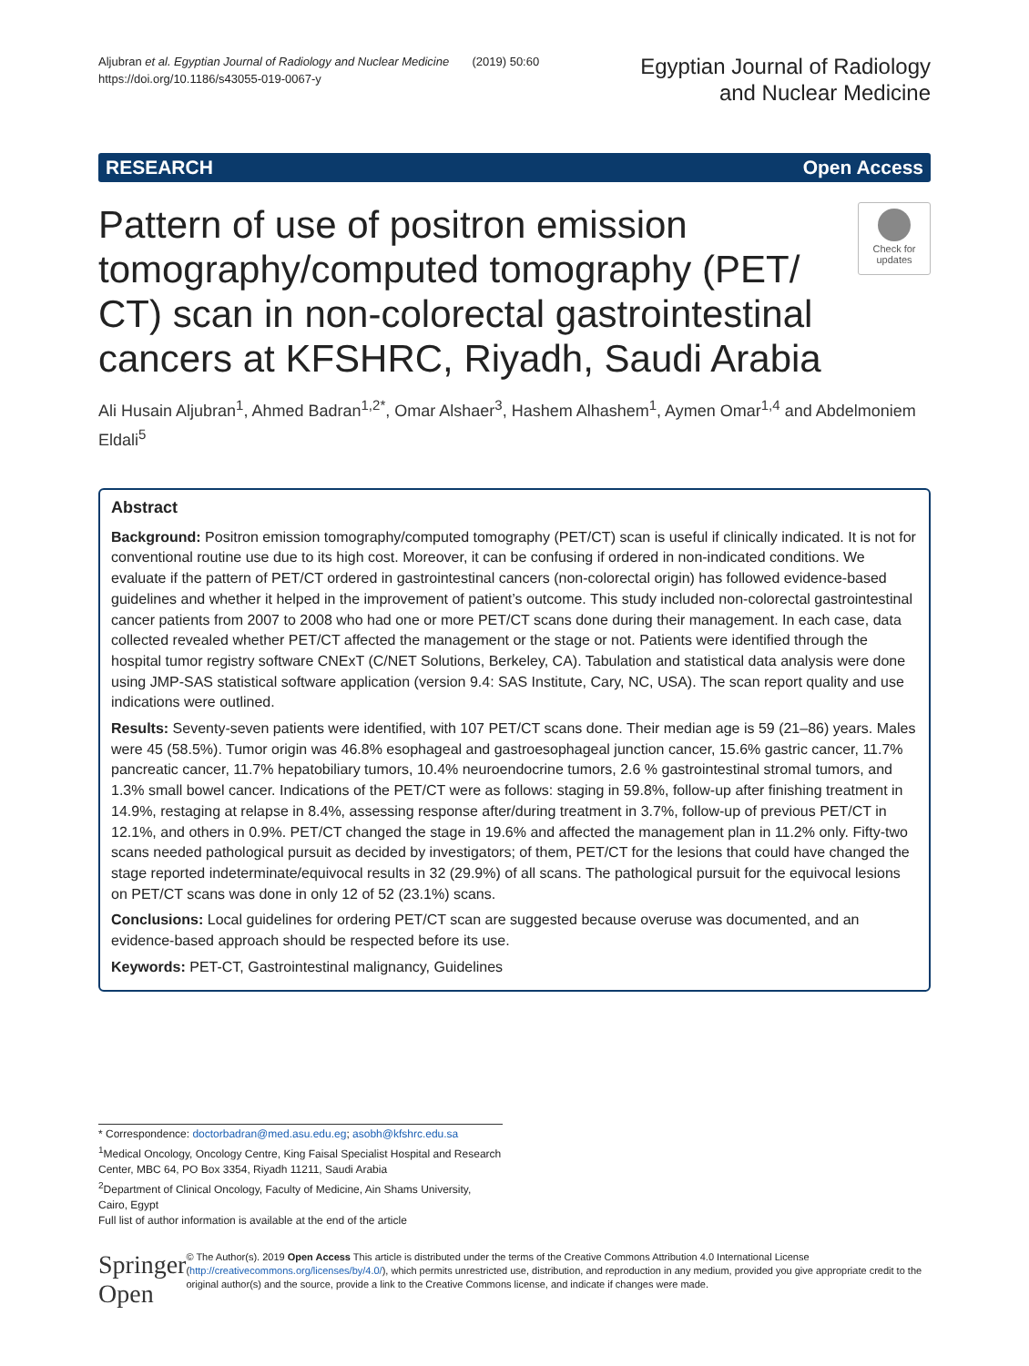Aljubran et al. Egyptian Journal of Radiology and Nuclear Medicine (2019) 50:60
https://doi.org/10.1186/s43055-019-0067-y
Egyptian Journal of Radiology
and Nuclear Medicine
RESEARCH Open Access
Pattern of use of positron emission tomography/computed tomography (PET/ CT) scan in non-colorectal gastrointestinal cancers at KFSHRC, Riyadh, Saudi Arabia
Check for updates
Ali Husain Aljubran<sup>1</sup>, Ahmed Badran<sup>1,2*</sup>, Omar Alshaer<sup>3</sup>, Hashem Alhashem<sup>1</sup>, Aymen Omar<sup>1,4</sup> and Abdelmoniem Eldali<sup>5</sup>
Abstract
Background: Positron emission tomography/computed tomography (PET/CT) scan is useful if clinically indicated. It is not for conventional routine use due to its high cost. Moreover, it can be confusing if ordered in non-indicated conditions. We evaluate if the pattern of PET/CT ordered in gastrointestinal cancers (non-colorectal origin) has followed evidence-based guidelines and whether it helped in the improvement of patient’s outcome. This study included non-colorectal gastrointestinal cancer patients from 2007 to 2008 who had one or more PET/CT scans done during their management. In each case, data collected revealed whether PET/CT affected the management or the stage or not. Patients were identified through the hospital tumor registry software CNExT (C/NET Solutions, Berkeley, CA). Tabulation and statistical data analysis were done using JMP-SAS statistical software application (version 9.4: SAS Institute, Cary, NC, USA). The scan report quality and use indications were outlined.
Results: Seventy-seven patients were identified, with 107 PET/CT scans done. Their median age is 59 (21–86) years. Males were 45 (58.5%). Tumor origin was 46.8% esophageal and gastroesophageal junction cancer, 15.6% gastric cancer, 11.7% pancreatic cancer, 11.7% hepatobiliary tumors, 10.4% neuroendocrine tumors, 2.6 % gastrointestinal stromal tumors, and 1.3% small bowel cancer. Indications of the PET/CT were as follows: staging in 59.8%, follow-up after finishing treatment in 14.9%, restaging at relapse in 8.4%, assessing response after/during treatment in 3.7%, follow-up of previous PET/CT in 12.1%, and others in 0.9%. PET/CT changed the stage in 19.6% and affected the management plan in 11.2% only. Fifty-two scans needed pathological pursuit as decided by investigators; of them, PET/CT for the lesions that could have changed the stage reported indeterminate/equivocal results in 32 (29.9%) of all scans. The pathological pursuit for the equivocal lesions on PET/CT scans was done in only 12 of 52 (23.1%) scans.
Conclusions: Local guidelines for ordering PET/CT scan are suggested because overuse was documented, and an evidence-based approach should be respected before its use.
Keywords: PET-CT, Gastrointestinal malignancy, Guidelines
* Correspondence: doctorbadran@med.asu.edu.eg; asobh@kfshrc.edu.sa
<sup>1</sup> Medical Oncology, Oncology Centre, King Faisal Specialist Hospital and Research Center, MBC 64, PO Box 3354, Riyadh 11211, Saudi Arabia
<sup>2</sup> Department of Clinical Oncology, Faculty of Medicine, Ain Shams University, Cairo, Egypt
Full list of author information is available at the end of the article
Springer Open
© The Author(s). 2019 Open Access This article is distributed under the terms of the Creative Commons Attribution 4.0 International License (http://creativecommons.org/licenses/by/4.0/), which permits unrestricted use, distribution, and reproduction in any medium, provided you give appropriate credit to the original author(s) and the source, provide a link to the Creative Commons license, and indicate if changes were made.